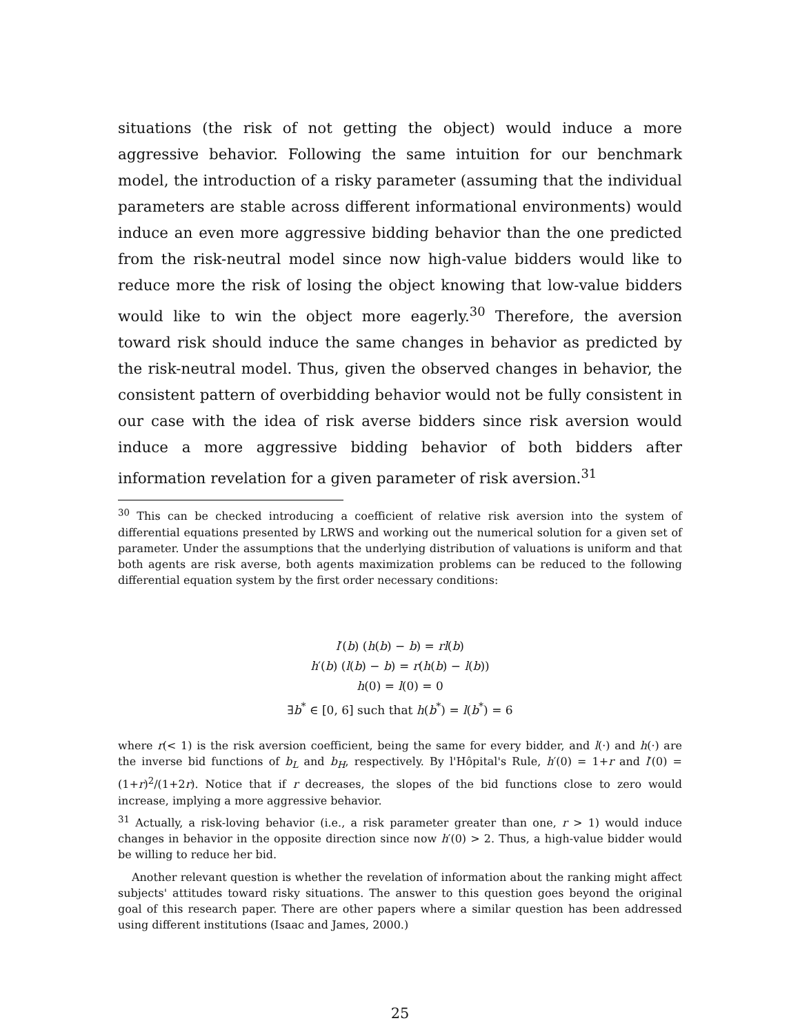situations (the risk of not getting the object) would induce a more aggressive behavior. Following the same intuition for our benchmark model, the introduction of a risky parameter (assuming that the individual parameters are stable across different informational environments) would induce an even more aggressive bidding behavior than the one predicted from the risk-neutral model since now high-value bidders would like to reduce more the risk of losing the object knowing that low-value bidders would like to win the object more eagerly.<sup>30</sup> Therefore, the aversion toward risk should induce the same changes in behavior as predicted by the risk-neutral model. Thus, given the observed changes in behavior, the consistent pattern of overbidding behavior would not be fully consistent in our case with the idea of risk averse bidders since risk aversion would induce a more aggressive bidding behavior of both bidders after information revelation for a given parameter of risk aversion.<sup>31</sup>
<sup>30</sup> This can be checked introducing a coefficient of relative risk aversion into the system of differential equations presented by LRWS and working out the numerical solution for a given set of parameter. Under the assumptions that the underlying distribution of valuations is uniform and that both agents are risk averse, both agents maximization problems can be reduced to the following differential equation system by the first order necessary conditions:
l′(b) (h(b) − b) = rl(b)
h′(b) (l(b) − b) = r(h(b) − l(b))
h(0) = l(0) = 0
∃b<sup>*</sup> ∈ [0, 6] such that h(b<sup>*</sup>) = l(b<sup>*</sup>) = 6
where r(< 1) is the risk aversion coefficient, being the same for every bidder, and l(·) and h(·) are the inverse bid functions of b<sub>L</sub> and b<sub>H</sub>, respectively. By l'Hôpital's Rule, h′(0) = 1+r and l′(0) = (1+r)<sup>2</sup>/(1+2r). Notice that if r decreases, the slopes of the bid functions close to zero would increase, implying a more aggressive behavior.
<sup>31</sup> Actually, a risk-loving behavior (i.e., a risk parameter greater than one, r > 1) would induce changes in behavior in the opposite direction since now h′(0) > 2. Thus, a high-value bidder would be willing to reduce her bid.
Another relevant question is whether the revelation of information about the ranking might affect subjects' attitudes toward risky situations. The answer to this question goes beyond the original goal of this research paper. There are other papers where a similar question has been addressed using different institutions (Isaac and James, 2000.)
25